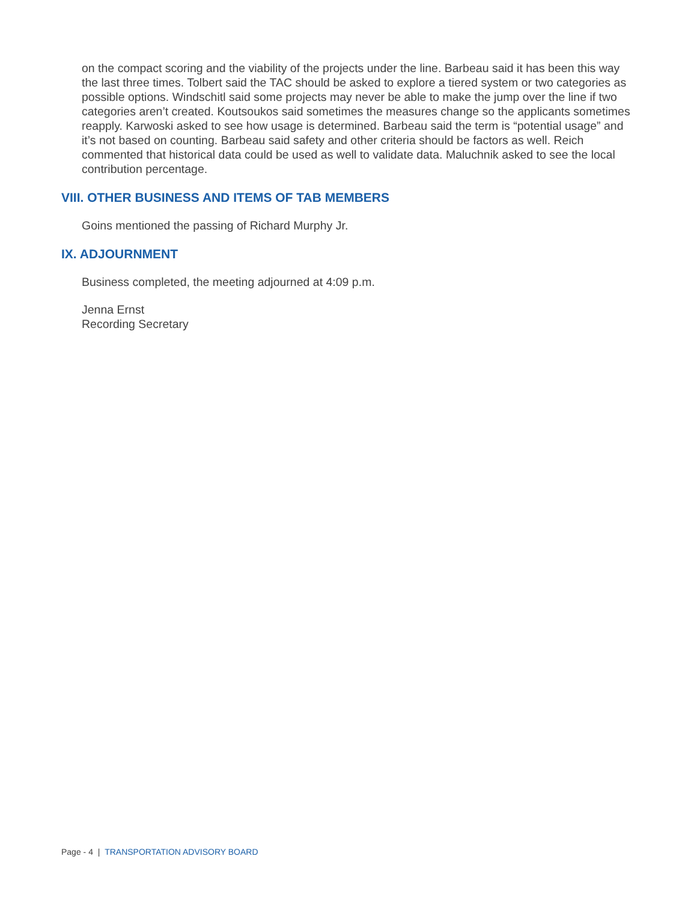on the compact scoring and the viability of the projects under the line. Barbeau said it has been this way the last three times. Tolbert said the TAC should be asked to explore a tiered system or two categories as possible options. Windschitl said some projects may never be able to make the jump over the line if two categories aren’t created. Koutsoukos said sometimes the measures change so the applicants sometimes reapply. Karwoski asked to see how usage is determined. Barbeau said the term is “potential usage” and it’s not based on counting. Barbeau said safety and other criteria should be factors as well. Reich commented that historical data could be used as well to validate data. Maluchnik asked to see the local contribution percentage.
VIII. OTHER BUSINESS AND ITEMS OF TAB MEMBERS
Goins mentioned the passing of Richard Murphy Jr.
IX. ADJOURNMENT
Business completed, the meeting adjourned at 4:09 p.m.
Jenna Ernst
Recording Secretary
Page - 4 | TRANSPORTATION ADVISORY BOARD